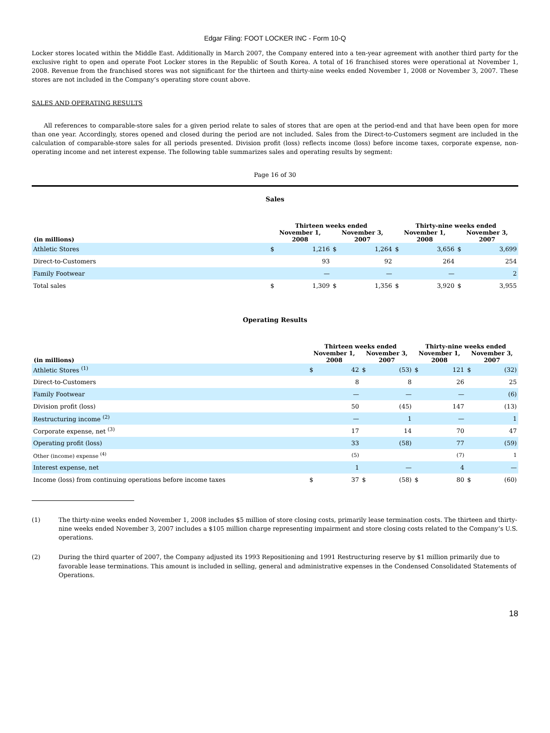Edgar Filing: FOOT LOCKER INC - Form 10-Q
Locker stores located within the Middle East. Additionally in March 2007, the Company entered into a ten-year agreement with another third party for the exclusive right to open and operate Foot Locker stores in the Republic of South Korea. A total of 16 franchised stores were operational at November 1, 2008. Revenue from the franchised stores was not significant for the thirteen and thirty-nine weeks ended November 1, 2008 or November 3, 2007. These stores are not included in the Company’s operating store count above.
SALES AND OPERATING RESULTS
All references to comparable-store sales for a given period relate to sales of stores that are open at the period-end and that have been open for more than one year. Accordingly, stores opened and closed during the period are not included. Sales from the Direct-to-Customers segment are included in the calculation of comparable-store sales for all periods presented. Division profit (loss) reflects income (loss) before income taxes, corporate expense, non-operating income and net interest expense. The following table summarizes sales and operating results by segment:
Page 16 of 30
Sales
| | Thirteen weeks ended | | | | Thirty-nine weeks ended | | | |
| --- | --- | --- | --- | --- | --- | --- | --- | --- |
| (in millions) | November 1, 2008 | | November 3, 2007 | | November 1, 2008 | | November 3, 2007 | |
| Athletic Stores | $ | 1,216 | $ | 1,264 | $ | 3,656 | $ | 3,699 |
| Direct-to-Customers | | 93 | | 92 | | 264 | | 254 |
| Family Footwear | | — | | — | | — | | 2 |
| Total sales | $ | 1,309 | $ | 1,356 | $ | 3,920 | $ | 3,955 |
Operating Results
| | Thirteen weeks ended | | | | Thirty-nine weeks ended | | | |
| --- | --- | --- | --- | --- | --- | --- | --- | --- |
| (in millions) | November 1, 2008 | | November 3, 2007 | | November 1, 2008 | | November 3, 2007 | |
| Athletic Stores <sup>(1)</sup> | $ | 42 | $ | (53) | $ | 121 | $ | (32) |
| Direct-to-Customers | | 8 | | 8 | | 26 | | 25 |
| Family Footwear | | — | | — | | — | | (6) |
| Division profit (loss) | | 50 | | (45) | | 147 | | (13) |
| Restructuring income <sup>(2)</sup> | | — | | 1 | | — | | 1 |
| Corporate expense, net <sup>(3)</sup> | | 17 | | 14 | | 70 | | 47 |
| Operating profit (loss) | | 33 | | (58) | | 77 | | (59) |
| Other (income) expense <sup>(4)</sup> | | (5) | | | | (7) | | 1 |
| Interest expense, net | | 1 | | — | | 4 | | — |
| Income (loss) from continuing operations before income taxes | $ | 37 | $ | (58) | $ | 80 | $ | (60) |
(1) The thirty-nine weeks ended November 1, 2008 includes $5 million of store closing costs, primarily lease termination costs. The thirteen and thirty-nine weeks ended November 3, 2007 includes a $105 million charge representing impairment and store closing costs related to the Company’s U.S. operations.
(2) During the third quarter of 2007, the Company adjusted its 1993 Repositioning and 1991 Restructuring reserve by $1 million primarily due to favorable lease terminations. This amount is included in selling, general and administrative expenses in the Condensed Consolidated Statements of Operations.
18